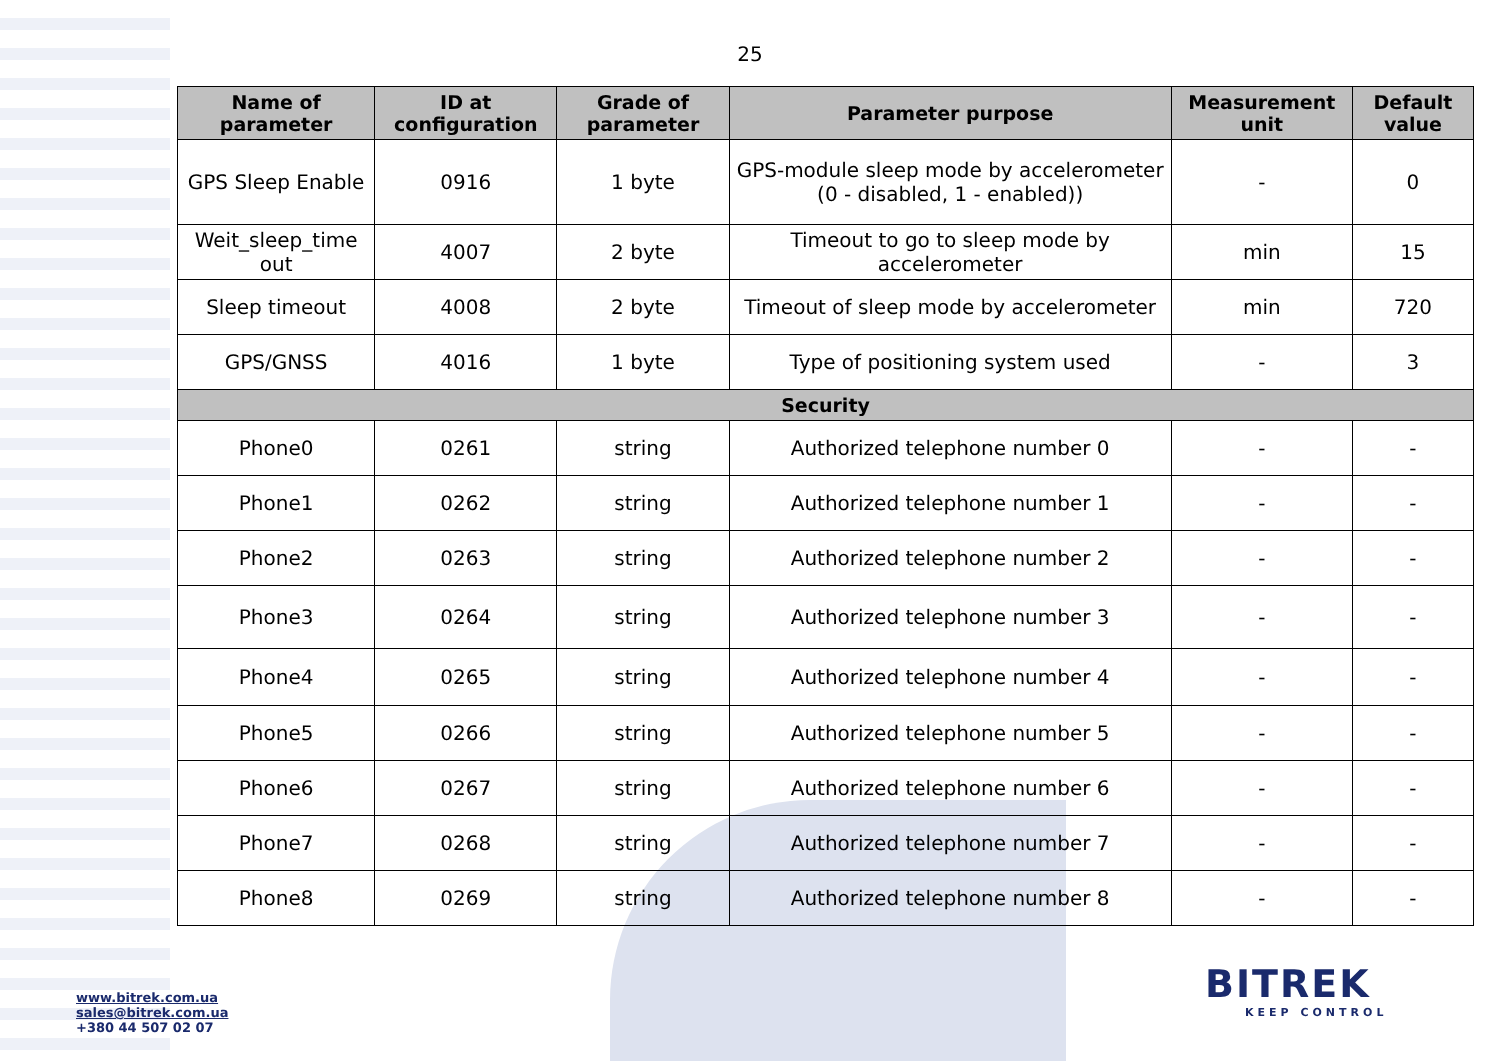25
| Name of parameter | ID at configuration | Grade of parameter | Parameter purpose | Measurement unit | Default value |
| --- | --- | --- | --- | --- | --- |
| GPS Sleep Enable | 0916 | 1 byte | GPS-module sleep mode by accelerometer (0 - disabled, 1 - enabled)) | - | 0 |
| Weit_sleep_time out | 4007 | 2 byte | Timeout to go to sleep mode by accelerometer | min | 15 |
| Sleep timeout | 4008 | 2 byte | Timeout of sleep mode by accelerometer | min | 720 |
| GPS/GNSS | 4016 | 1 byte | Type of positioning system used | - | 3 |
| Security | | | | | |
| Phone0 | 0261 | string | Authorized telephone number 0 | - | - |
| Phone1 | 0262 | string | Authorized telephone number 1 | - | - |
| Phone2 | 0263 | string | Authorized telephone number 2 | - | - |
| Phone3 | 0264 | string | Authorized telephone number 3 | - | - |
| Phone4 | 0265 | string | Authorized telephone number 4 | - | - |
| Phone5 | 0266 | string | Authorized telephone number 5 | - | - |
| Phone6 | 0267 | string | Authorized telephone number 6 | - | - |
| Phone7 | 0268 | string | Authorized telephone number 7 | - | - |
| Phone8 | 0269 | string | Authorized telephone number 8 | - | - |
www.bitrek.com.ua
sales@bitrek.com.ua
+380 44 507 02 07
BITREK
KEEP CONTROL